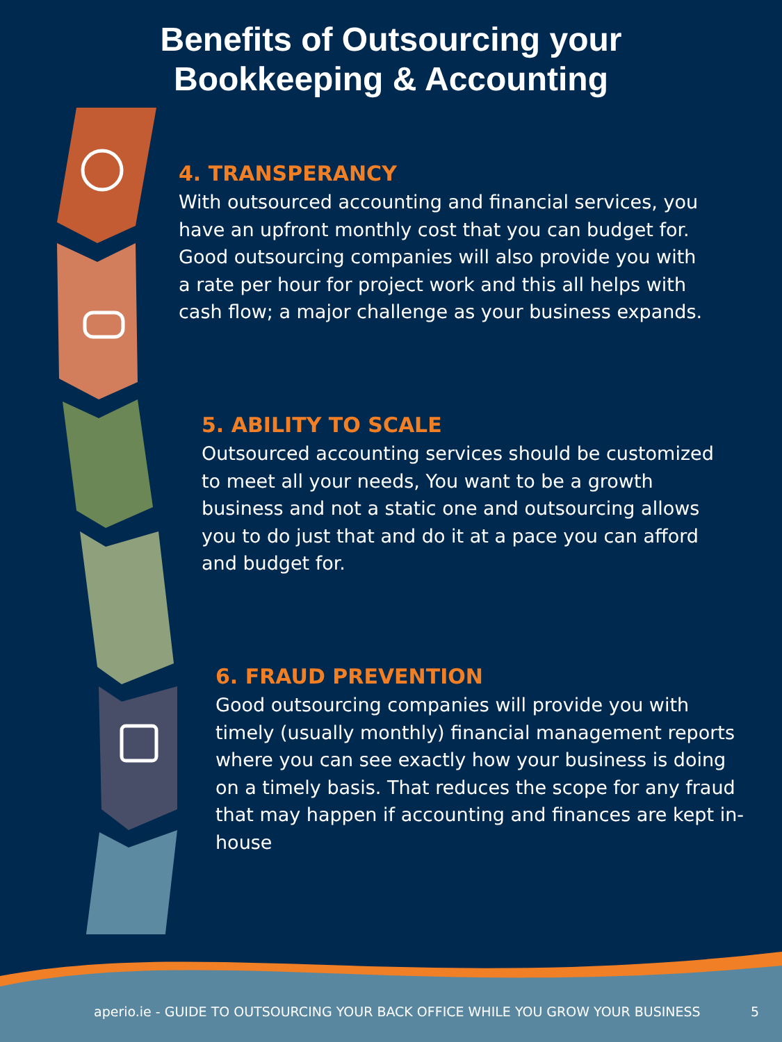Benefits of Outsourcing your
Bookkeeping & Accounting
4. TRANSPERANCY
With outsourced accounting and financial services, you
have an upfront monthly cost that you can budget for.
Good outsourcing companies will also provide you with
a rate per hour for project work and this all helps with
cash flow; a major challenge as your business expands.
5. ABILITY TO SCALE
Outsourced accounting services should be customized
to meet all your needs, You want to be a growth
business and not a static one and outsourcing allows
you to do just that and do it at a pace you can afford
and budget for.
6. FRAUD PREVENTION
Good outsourcing companies will provide you with
timely (usually monthly) financial management reports
where you can see exactly how your business is doing
on a timely basis. That reduces the scope for any fraud
that may happen if accounting and finances are kept in-
house
aperio.ie - GUIDE TO OUTSOURCING YOUR BACK OFFICE WHILE YOU GROW YOUR BUSINESS
5